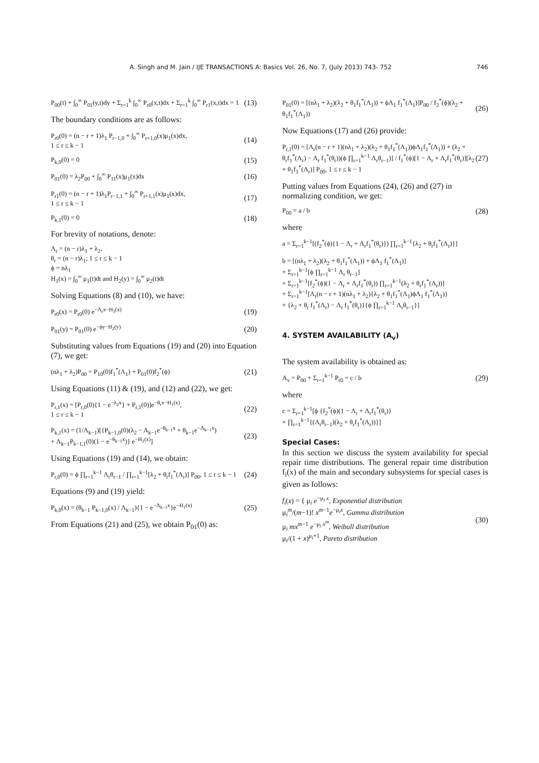A. Singh and M. Jain / IJE TRANSACTIONS A: Basics Vol. 26, No. 7, (July 2013) 743- 752 746
P<sub>00</sub>(t) + ∫<sub>0</sub><sup>∞</sup> P<sub>01</sub>(y,t)dy + Σ<sub>r=1</sub><sup>k</sup> ∫<sub>0</sub><sup>∞</sup> P<sub>r0</sub>(x,t)dx + Σ<sub>r=1</sub><sup>k</sup> ∫<sub>0</sub><sup>∞</sup> P<sub>r1</sub>(x,t)dx = 1 (13)
The boundary conditions are as follows:
P<sub>r0</sub>(0) = (n − r + 1)λ<sub>1</sub> P<sub>r−1,0</sub> + ∫<sub>0</sub><sup>∞</sup> P<sub>r+1,0</sub>(x)μ<sub>1</sub>(x)dx,
1 ≤ r ≤ k − 1 (14)
P<sub>k,0</sub>(0) = 0 (15)
P<sub>01</sub>(0) = λ<sub>2</sub>P<sub>00</sub> + ∫<sub>0</sub><sup>∞</sup> P<sub>11</sub>(x)μ<sub>1</sub>(x)dx (16)
P<sub>r1</sub>(0) = (n − r + 1)λ<sub>1</sub>P<sub>r−1,1</sub> + ∫<sub>0</sub><sup>∞</sup> P<sub>r+1,1</sub>(x)μ<sub>1</sub>(x)dx,
1 ≤ r ≤ k − 1 (17)
P<sub>k,1</sub>(0) = 0 (18)
For brevity of notations, denote:
Λ<sub>r</sub> = (n − r)λ<sub>1</sub> + λ<sub>2</sub>,
θ<sub>r</sub> = (n − r)λ<sub>1</sub>; 1 ≤ r ≤ k − 1
ϕ = nλ<sub>1</sub>
H<sub>1</sub>(x) = ∫<sub>0</sub><sup>∞</sup> μ<sub>1</sub>(t)dt and H<sub>2</sub>(y) = ∫<sub>0</sub><sup>∞</sup> μ<sub>2</sub>(t)dt
Solving Equations (8) and (10), we have:
P<sub>r0</sub>(x) = P<sub>r0</sub>(0) e<sup>−Λ<sub>r</sub>x−H<sub>1</sub>(x)</sup> (19)
P<sub>01</sub>(y) = P<sub>01</sub>(0) e<sup>−ϕy−H<sub>2</sub>(y)</sup> (20)
Substituting values from Equations (19) and (20) into Equation (7), we get:
(nλ<sub>1</sub> + λ<sub>2</sub>)P<sub>00</sub> = P<sub>10</sub>(0)f<sub>1</sub><sup>*</sup>(Λ<sub>1</sub>) + P<sub>01</sub>(0)f<sub>2</sub><sup>*</sup>(ϕ) (21)
Using Equations (11) & (19), and (12) and (22), we get:
P<sub>r,1</sub>(x) = [P<sub>r,0</sub>(0){1 − e<sup>−λ<sub>2</sub>x</sup>} + P<sub>r,1</sub>(0)]e<sup>−θ<sub>r</sub>x−H<sub>1</sub>(x)</sup>,
1 ≤ r ≤ k − 1 (22)
P<sub>k,1</sub>(x) = (1/Λ<sub>k−1</sub>)[{P<sub>k−1,0</sub>(0)(λ<sub>2</sub> − Λ<sub>k−1</sub>e<sup>−θ<sub>k−1</sub>x</sup> + θ<sub>k−1</sub>e<sup>−Λ<sub>k−1</sub>x</sup>)
+ Λ<sub>k−1</sub>P<sub>k−1,1</sub>(0)(1 − e<sup>−θ<sub>k−1</sub>x</sup>)} e<sup>−H<sub>1</sub>(x)</sup>] (23)
Using Equations (19) and (14), we obtain:
P<sub>r,0</sub>(0) = ϕ ∏<sub>r=1</sub><sup>k−1</sup> Λ<sub>r</sub>θ<sub>r−1</sub> / ∏<sub>r=1</sub><sup>k−1</sup>[λ<sub>2</sub> + θ<sub>r</sub>f<sub>1</sub><sup>*</sup>(Λ<sub>r</sub>)] P<sub>00</sub>, 1 ≤ r ≤ k − 1 (24)
Equations (9) and (19) yield:
P<sub>k,0</sub>(x) = (θ<sub>k−1</sub> P<sub>k−1,0</sub>(x) / Λ<sub>k−1</sub>){1 − e<sup>−Λ<sub>k−1</sub>x</sup>}e<sup>−H<sub>1</sub>(x)</sup> (25)
From Equations (21) and (25), we obtain P<sub>01</sub>(0) as:
P<sub>01</sub>(0) = [(nλ<sub>1</sub> + λ<sub>2</sub>)(λ<sub>2</sub> + θ<sub>1</sub>f<sub>1</sub><sup>*</sup>(Λ<sub>1</sub>)) + ϕΛ<sub>1</sub> f<sub>1</sub><sup>*</sup>(Λ<sub>1</sub>)]P<sub>00</sub> / f<sub>2</sub><sup>*</sup>(ϕ)(λ<sub>2</sub> + θ<sub>1</sub>f<sub>1</sub><sup>*</sup>(Λ<sub>1</sub>)) (26)
Now Equations (17) and (26) provide:
P<sub>r,1</sub>(0) = [Λ<sub>r</sub>(n − r + 1)(nλ<sub>1</sub> + λ<sub>2</sub>)(λ<sub>2</sub> + θ<sub>1</sub>f<sub>1</sub><sup>*</sup>(Λ<sub>1</sub>))ϕΛ<sub>1</sub>f<sub>1</sub><sup>*</sup>(Λ<sub>1</sub>)) + (λ<sub>2</sub> + θ<sub>r</sub>f<sub>1</sub><sup>*</sup>(Λ<sub>r</sub>) − Λ<sub>r</sub> f<sub>1</sub><sup>*</sup>(θ<sub>r</sub>))(ϕ ∏<sub>r=1</sub><sup>k−1</sup> Λ<sub>r</sub>θ<sub>r−1</sub>)] / f<sub>1</sub><sup>*</sup>(ϕ)[1 − Λ<sub>r</sub> + Λ<sub>r</sub>f<sub>1</sub><sup>*</sup>(θ<sub>r</sub>)][λ<sub>2</sub> + θ<sub>1</sub>f<sub>1</sub><sup>*</sup>(Λ<sub>r</sub>)] P<sub>00</sub>, 1 ≤ r ≤ k − 1 (27)
Putting values from Equations (24), (26) and (27) in normalizing condition, we get:
P<sub>00</sub> = a / b (28)
where
a = Σ<sub>r=1</sub><sup>k−1</sup>[(f<sub>2</sub><sup>*</sup>(ϕ){1 − Λ<sub>r</sub> + Λ<sub>r</sub>f<sub>1</sub><sup>*</sup>(θ<sub>r</sub>)}) ∏<sub>r=1</sub><sup>k−1</sup>{λ<sub>2</sub> + θ<sub>r</sub>f<sub>1</sub><sup>*</sup>(Λ<sub>r</sub>)}]
b = [(nλ<sub>1</sub> + λ<sub>2</sub>)(λ<sub>2</sub> + θ<sub>1</sub>f<sub>1</sub><sup>*</sup>(Λ<sub>1</sub>)) + ϕΛ<sub>1</sub> f<sub>1</sub><sup>*</sup>(Λ<sub>1</sub>)]
+ Σ<sub>r=1</sub><sup>k−1</sup>[ϕ ∏<sub>r=1</sub><sup>k−1</sup> Λ<sub>r</sub> θ<sub>r−1</sub>]
+ Σ<sub>r=1</sub><sup>k−1</sup>[f<sub>2</sub><sup>*</sup>(ϕ)(1 − Λ<sub>r</sub> + Λ<sub>r</sub>f<sub>1</sub><sup>*</sup>(θ<sub>r</sub>)) ∏<sub>r=1</sub><sup>k−1</sup>(λ<sub>2</sub> + θ<sub>r</sub>f<sub>1</sub><sup>*</sup>(Λ<sub>r</sub>))]
+ Σ<sub>r=1</sub><sup>k−1</sup>[Λ<sub>r</sub>(n − r + 1)(nλ<sub>1</sub> + λ<sub>2</sub>){λ<sub>2</sub> + θ<sub>1</sub>f<sub>1</sub><sup>*</sup>(Λ<sub>1</sub>)ϕΛ<sub>1</sub> f<sub>1</sub><sup>*</sup>(Λ<sub>1</sub>)}
+ {λ<sub>2</sub> + θ<sub>r</sub> f<sub>1</sub><sup>*</sup>(Λ<sub>r</sub>) − Λ<sub>r</sub> f<sub>1</sub><sup>*</sup>(θ<sub>r</sub>)}{ϕ ∏<sub>r=1</sub><sup>k−1</sup> Λ<sub>r</sub>θ<sub>r−1</sub>}]
4. SYSTEM AVAILABILITY (A<sub>v</sub>)
The system availability is obtained as:
A<sub>v</sub> = P<sub>00</sub> + Σ<sub>r=1</sub><sup>k−1</sup> P<sub>r0</sub> = c / b (29)
where
c = Σ<sub>r=1</sub><sup>k−1</sup>[ϕ {f<sub>2</sub><sup>*</sup>(ϕ)(1 − Λ<sub>r</sub> + Λ<sub>r</sub>f<sub>1</sub><sup>*</sup>(θ<sub>r</sub>)}
× ∏<sub>r=1</sub><sup>k−1</sup>{(Λ<sub>r</sub>θ<sub>r−1</sub>)(λ<sub>2</sub> + θ<sub>r</sub>f<sub>1</sub><sup>*</sup>(Λ<sub>r</sub>))}]
Special Cases:
In this section we discuss the system availability for special repair time distributions. The general repair time distribution f<sub>i</sub>(x) of the main and secondary subsystems for special cases is given as follows:
f<sub>i</sub>(x) = { μ<sub>i</sub> e<sup>−μ<sub>i</sub> x</sup>, Exponential distribution
μ<sub>i</sub><sup>m</sup>/(m−1)! x<sup>m−1</sup>e<sup>−μ<sub>i</sub>x</sup>, Gamma distribution
μ<sub>i</sub> mx<sup>m−1</sup> e<sup>−μ<sub>i</sub> x<sup>m</sup></sup>, Weibull distribution
μ<sub>i</sub>/(1 + x)<sup>μ<sub>i</sub>+1</sup>, Pareto distribution (30)